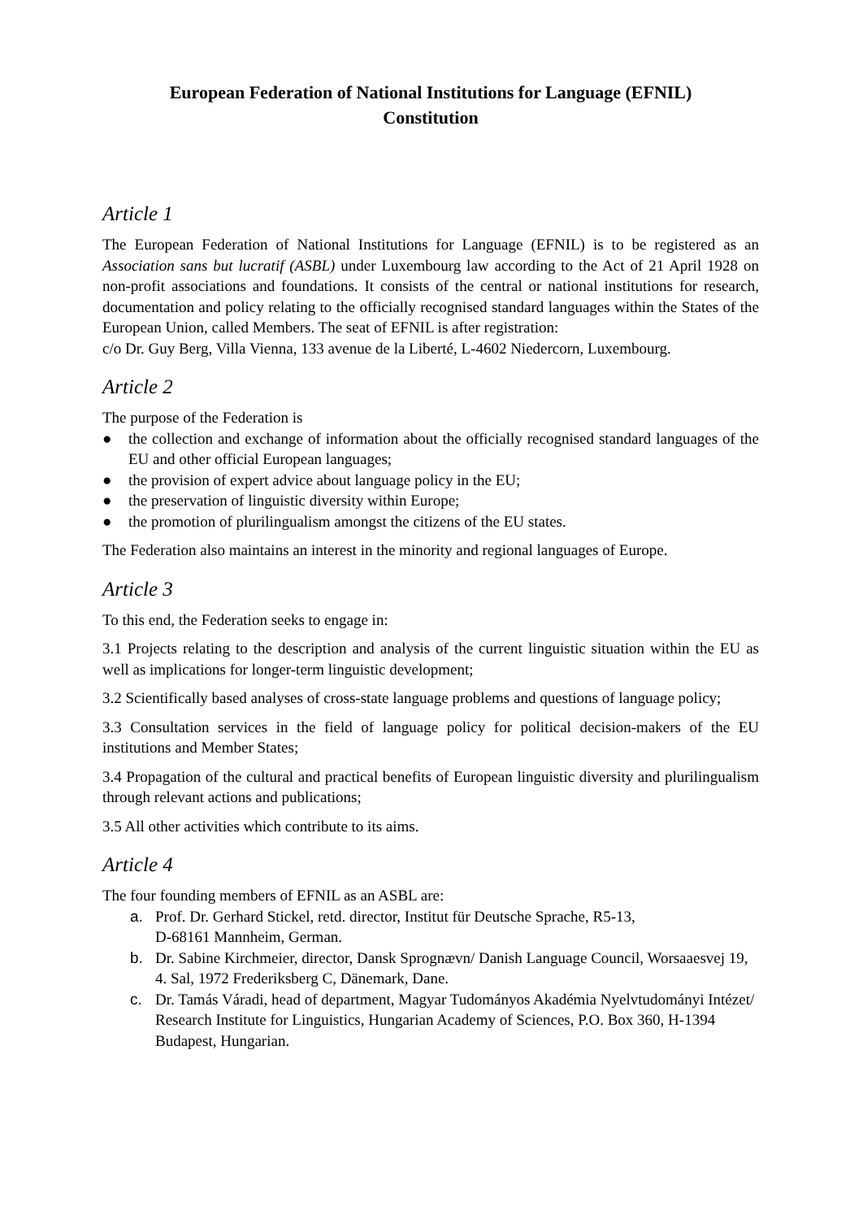European Federation of National Institutions for Language (EFNIL)
Constitution
Article 1
The European Federation of National Institutions for Language (EFNIL) is to be registered as an Association sans but lucratif (ASBL) under Luxembourg law according to the Act of 21 April 1928 on non-profit associations and foundations. It consists of the central or national institutions for research, documentation and policy relating to the officially recognised standard languages within the States of the European Union, called Members. The seat of EFNIL is after registration:
c/o Dr. Guy Berg, Villa Vienna, 133 avenue de la Liberté, L-4602 Niedercorn, Luxembourg.
Article 2
The purpose of the Federation is
● the collection and exchange of information about the officially recognised standard languages of the EU and other official European languages;
● the provision of expert advice about language policy in the EU;
● the preservation of linguistic diversity within Europe;
● the promotion of plurilingualism amongst the citizens of the EU states.
The Federation also maintains an interest in the minority and regional languages of Europe.
Article 3
To this end, the Federation seeks to engage in:
3.1 Projects relating to the description and analysis of the current linguistic situation within the EU as well as implications for longer-term linguistic development;
3.2 Scientifically based analyses of cross-state language problems and questions of language policy;
3.3 Consultation services in the field of language policy for political decision-makers of the EU institutions and Member States;
3.4 Propagation of the cultural and practical benefits of European linguistic diversity and plurilingualism through relevant actions and publications;
3.5 All other activities which contribute to its aims.
Article 4
The four founding members of EFNIL as an ASBL are:
a. Prof. Dr. Gerhard Stickel, retd. director, Institut für Deutsche Sprache, R5-13,
D-68161 Mannheim, German.
b. Dr. Sabine Kirchmeier, director, Dansk Sprognævn/ Danish Language Council, Worsaaesvej 19, 4. Sal, 1972 Frederiksberg C, Dänemark, Dane.
c. Dr. Tamás Váradi, head of department, Magyar Tudományos Akadémia Nyelvtudományi Intézet/ Research Institute for Linguistics, Hungarian Academy of Sciences, P.O. Box 360, H-1394 Budapest, Hungarian.